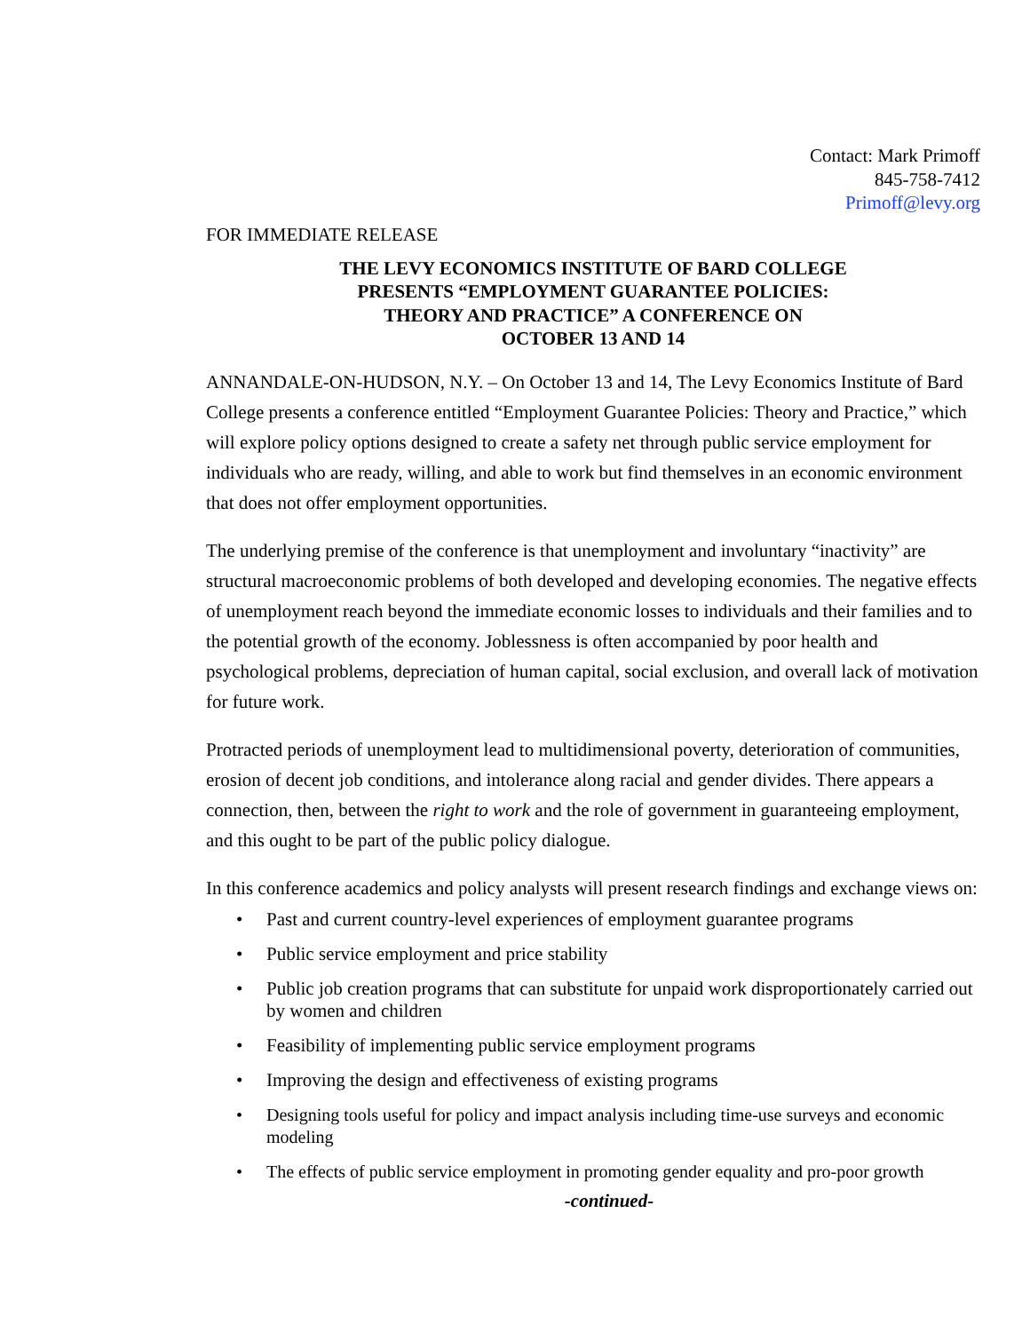Contact: Mark Primoff
845-758-7412
Primoff@levy.org
FOR IMMEDIATE RELEASE
THE LEVY ECONOMICS INSTITUTE OF BARD COLLEGE
PRESENTS “EMPLOYMENT GUARANTEE POLICIES:
THEORY AND PRACTICE” A CONFERENCE ON
OCTOBER 13 AND 14
ANNANDALE-ON-HUDSON, N.Y. – On October 13 and 14, The Levy Economics Institute of Bard College presents a conference entitled “Employment Guarantee Policies: Theory and Practice,” which will explore policy options designed to create a safety net through public service employment for individuals who are ready, willing, and able to work but find themselves in an economic environment that does not offer employment opportunities.
The underlying premise of the conference is that unemployment and involuntary “inactivity” are structural macroeconomic problems of both developed and developing economies. The negative effects of unemployment reach beyond the immediate economic losses to individuals and their families and to the potential growth of the economy. Joblessness is often accompanied by poor health and psychological problems, depreciation of human capital, social exclusion, and overall lack of motivation for future work.
Protracted periods of unemployment lead to multidimensional poverty, deterioration of communities, erosion of decent job conditions, and intolerance along racial and gender divides. There appears a connection, then, between the right to work and the role of government in guaranteeing employment, and this ought to be part of the public policy dialogue.
In this conference academics and policy analysts will present research findings and exchange views on:
• Past and current country-level experiences of employment guarantee programs
• Public service employment and price stability
• Public job creation programs that can substitute for unpaid work disproportionately carried out by women and children
• Feasibility of implementing public service employment programs
• Improving the design and effectiveness of existing programs
• Designing tools useful for policy and impact analysis including time-use surveys and economic modeling
• The effects of public service employment in promoting gender equality and pro-poor growth
-continued-